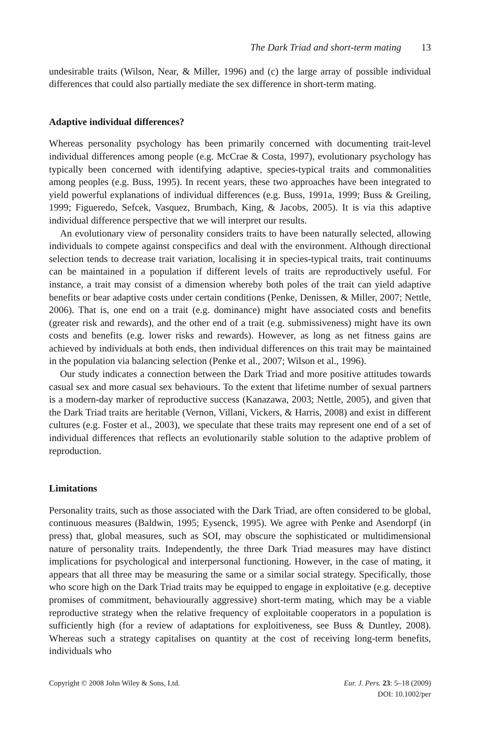The Dark Triad and short-term mating 13
undesirable traits (Wilson, Near, & Miller, 1996) and (c) the large array of possible individual differences that could also partially mediate the sex difference in short-term mating.
Adaptive individual differences?
Whereas personality psychology has been primarily concerned with documenting trait-level individual differences among people (e.g. McCrae & Costa, 1997), evolutionary psychology has typically been concerned with identifying adaptive, species-typical traits and commonalities among peoples (e.g. Buss, 1995). In recent years, these two approaches have been integrated to yield powerful explanations of individual differences (e.g. Buss, 1991a, 1999; Buss & Greiling, 1999; Figueredo, Sefcek, Vasquez, Brumbach, King, & Jacobs, 2005). It is via this adaptive individual difference perspective that we will interpret our results.
An evolutionary view of personality considers traits to have been naturally selected, allowing individuals to compete against conspecifics and deal with the environment. Although directional selection tends to decrease trait variation, localising it in species-typical traits, trait continuums can be maintained in a population if different levels of traits are reproductively useful. For instance, a trait may consist of a dimension whereby both poles of the trait can yield adaptive benefits or bear adaptive costs under certain conditions (Penke, Denissen, & Miller, 2007; Nettle, 2006). That is, one end on a trait (e.g. dominance) might have associated costs and benefits (greater risk and rewards), and the other end of a trait (e.g. submissiveness) might have its own costs and benefits (e.g. lower risks and rewards). However, as long as net fitness gains are achieved by individuals at both ends, then individual differences on this trait may be maintained in the population via balancing selection (Penke et al., 2007; Wilson et al., 1996).
Our study indicates a connection between the Dark Triad and more positive attitudes towards casual sex and more casual sex behaviours. To the extent that lifetime number of sexual partners is a modern-day marker of reproductive success (Kanazawa, 2003; Nettle, 2005), and given that the Dark Triad traits are heritable (Vernon, Villani, Vickers, & Harris, 2008) and exist in different cultures (e.g. Foster et al., 2003), we speculate that these traits may represent one end of a set of individual differences that reflects an evolutionarily stable solution to the adaptive problem of reproduction.
Limitations
Personality traits, such as those associated with the Dark Triad, are often considered to be global, continuous measures (Baldwin, 1995; Eysenck, 1995). We agree with Penke and Asendorpf (in press) that, global measures, such as SOI, may obscure the sophisticated or multidimensional nature of personality traits. Independently, the three Dark Triad measures may have distinct implications for psychological and interpersonal functioning. However, in the case of mating, it appears that all three may be measuring the same or a similar social strategy. Specifically, those who score high on the Dark Triad traits may be equipped to engage in exploitative (e.g. deceptive promises of commitment, behaviourally aggressive) short-term mating, which may be a viable reproductive strategy when the relative frequency of exploitable cooperators in a population is sufficiently high (for a review of adaptations for exploitiveness, see Buss & Duntley, 2008). Whereas such a strategy capitalises on quantity at the cost of receiving long-term benefits, individuals who
Copyright © 2008 John Wiley & Sons, Ltd.
Eur. J. Pers. 23: 5–18 (2009)
DOI: 10.1002/per